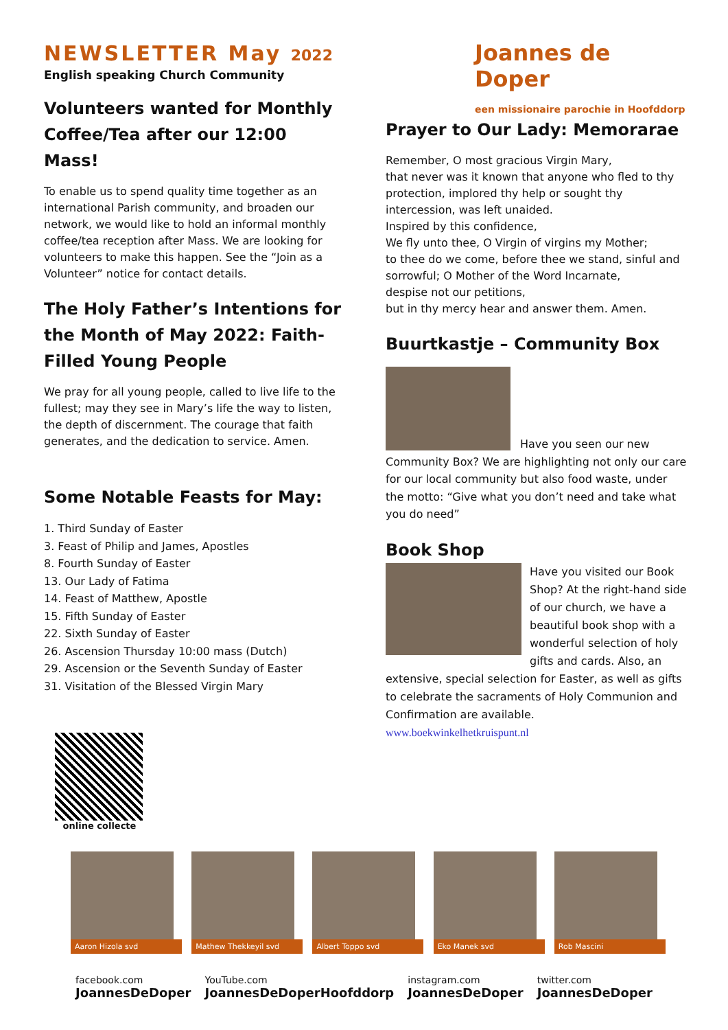NEWSLETTER May 2022
English speaking Church Community
Volunteers wanted for Monthly Coffee/Tea after our 12:00 Mass!
To enable us to spend quality time together as an international Parish community, and broaden our network, we would like to hold an informal monthly coffee/tea reception after Mass. We are looking for volunteers to make this happen. See the “Join as a Volunteer” notice for contact details.
The Holy Father’s Intentions for the Month of May 2022: Faith-Filled Young People
We pray for all young people, called to live life to the fullest; may they see in Mary’s life the way to listen, the depth of discernment. The courage that faith generates, and the dedication to service. Amen.
Some Notable Feasts for May:
1. Third Sunday of Easter
3. Feast of Philip and James, Apostles
8. Fourth Sunday of Easter
13. Our Lady of Fatima
14. Feast of Matthew, Apostle
15. Fifth Sunday of Easter
22. Sixth Sunday of Easter
26. Ascension Thursday 10:00 mass (Dutch)
29. Ascension or the Seventh Sunday of Easter
31. Visitation of the Blessed Virgin Mary
online collecte
Joannes de Doper
een missionaire parochie in Hoofddorp
Prayer to Our Lady: Memorarae
Remember, O most gracious Virgin Mary,
that never was it known that anyone who fled to thy protection, implored thy help or sought thy intercession, was left unaided.
Inspired by this confidence,
We fly unto thee, O Virgin of virgins my Mother;
to thee do we come, before thee we stand, sinful and sorrowful; O Mother of the Word Incarnate,
despise not our petitions,
but in thy mercy hear and answer them. Amen.
Buurtkastje – Community Box
Have you seen our new Community Box? We are highlighting not only our care for our local community but also food waste, under the motto: “Give what you don’t need and take what you do need”
Book Shop
Have you visited our Book Shop? At the right-hand side of our church, we have a beautiful book shop with a wonderful selection of holy gifts and cards. Also, an extensive, special selection for Easter, as well as gifts to celebrate the sacraments of Holy Communion and Confirmation are available.
www.boekwinkelhetkruispunt.nl
Aaron Hizola svd
Mathew Thekkeyil svd
Albert Toppo svd
Eko Manek svd Rob Mascini
facebook.com
JoannesDeDoper
YouTube.com
JoannesDeDoperHoofddorp
instagram.com
JoannesDeDoper
twitter.com
JoannesDeDoper